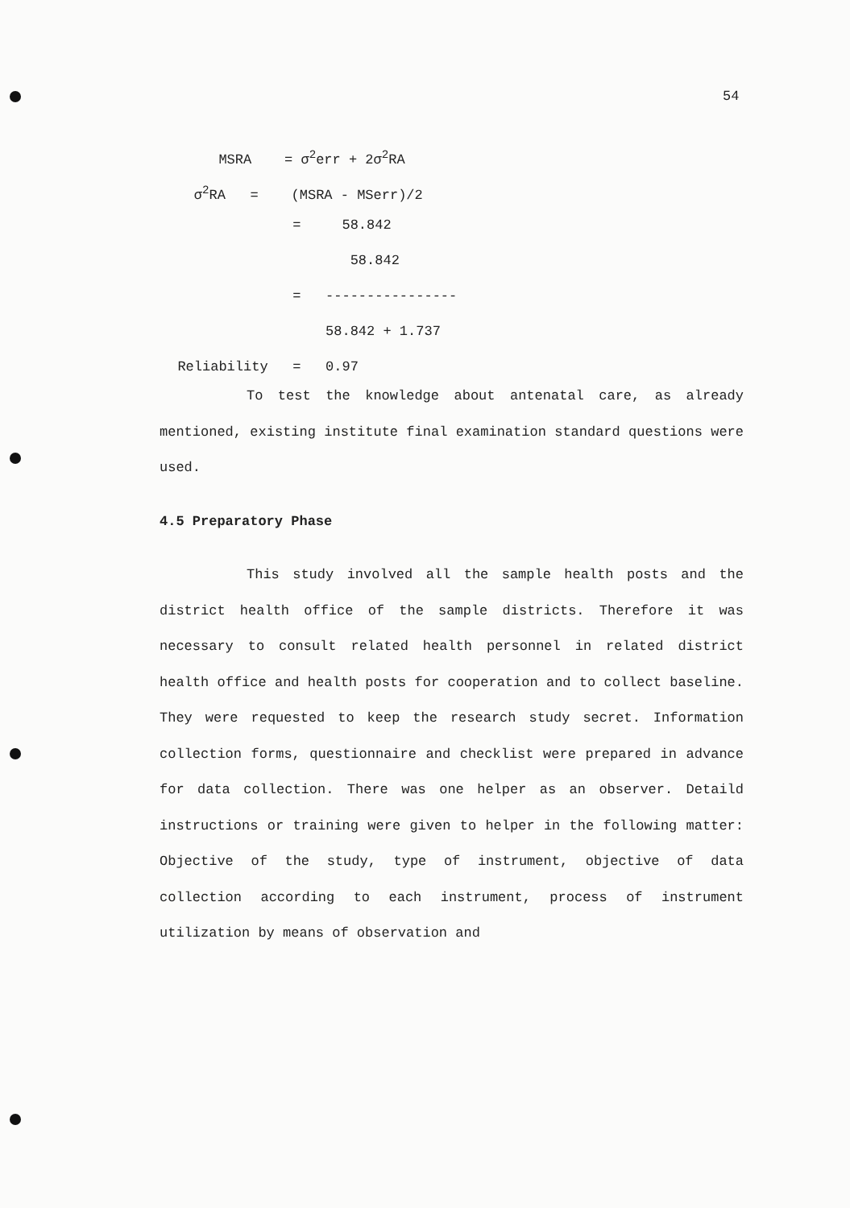54
MSRA = σ<sup>2</sup>err + 2σ<sup>2</sup>RA
σ<sup>2</sup>RA = (MSRA - MSerr)/2
= 58.842
58.842
= ----------------
58.842 + 1.737
Reliability = 0.97
To test the knowledge about antenatal care, as already mentioned, existing institute final examination standard questions were used.
4.5 Preparatory Phase
This study involved all the sample health posts and the district health office of the sample districts. Therefore it was necessary to consult related health personnel in related district health office and health posts for cooperation and to collect baseline. They were requested to keep the research study secret. Information collection forms, questionnaire and checklist were prepared in advance for data collection. There was one helper as an observer. Detaild instructions or training were given to helper in the following matter: Objective of the study, type of instrument, objective of data collection according to each instrument, process of instrument utilization by means of observation and